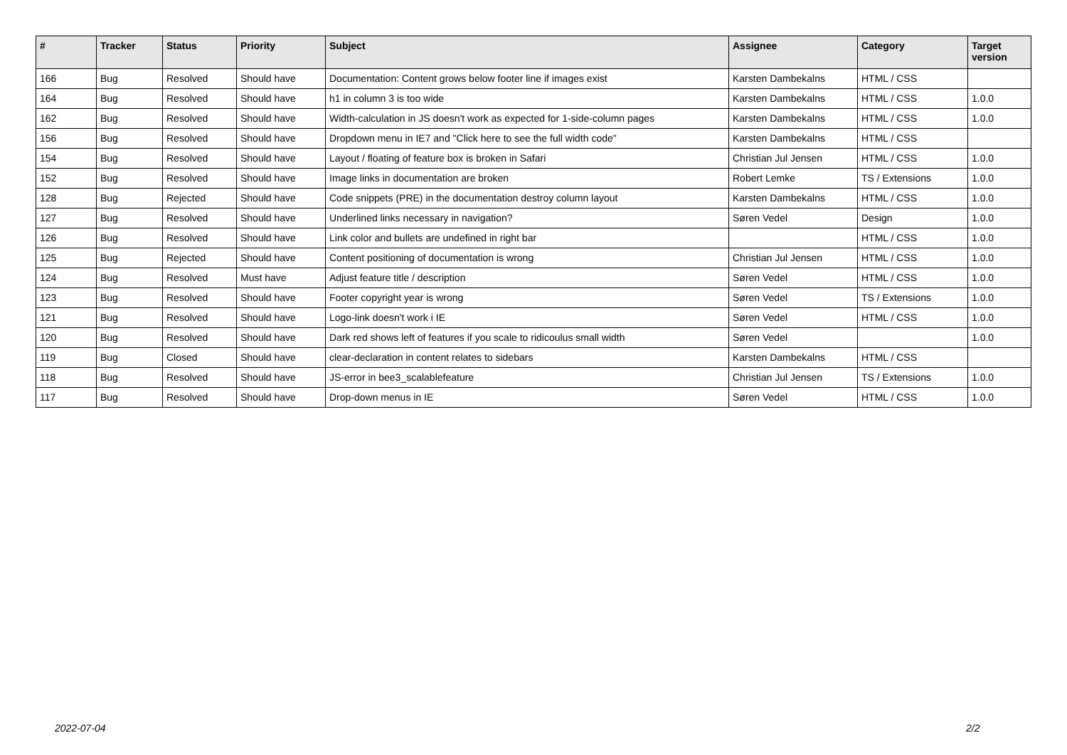| # | Tracker | Status | Priority | Subject | Assignee | Category | Target version |
| --- | --- | --- | --- | --- | --- | --- | --- |
| 166 | Bug | Resolved | Should have | Documentation: Content grows below footer line if images exist | Karsten Dambekalns | HTML / CSS | |
| 164 | Bug | Resolved | Should have | h1 in column 3 is too wide | Karsten Dambekalns | HTML / CSS | 1.0.0 |
| 162 | Bug | Resolved | Should have | Width-calculation in JS doesn't work as expected for 1-side-column pages | Karsten Dambekalns | HTML / CSS | 1.0.0 |
| 156 | Bug | Resolved | Should have | Dropdown menu in IE7 and "Click here to see the full width code" | Karsten Dambekalns | HTML / CSS | |
| 154 | Bug | Resolved | Should have | Layout / floating of feature box is broken in Safari | Christian Jul Jensen | HTML / CSS | 1.0.0 |
| 152 | Bug | Resolved | Should have | Image links in documentation are broken | Robert Lemke | TS / Extensions | 1.0.0 |
| 128 | Bug | Rejected | Should have | Code snippets (PRE) in the documentation destroy column layout | Karsten Dambekalns | HTML / CSS | 1.0.0 |
| 127 | Bug | Resolved | Should have | Underlined links necessary in navigation? | Søren Vedel | Design | 1.0.0 |
| 126 | Bug | Resolved | Should have | Link color and bullets are undefined in right bar | | HTML / CSS | 1.0.0 |
| 125 | Bug | Rejected | Should have | Content positioning of documentation is wrong | Christian Jul Jensen | HTML / CSS | 1.0.0 |
| 124 | Bug | Resolved | Must have | Adjust feature title / description | Søren Vedel | HTML / CSS | 1.0.0 |
| 123 | Bug | Resolved | Should have | Footer copyright year is wrong | Søren Vedel | TS / Extensions | 1.0.0 |
| 121 | Bug | Resolved | Should have | Logo-link doesn't work i IE | Søren Vedel | HTML / CSS | 1.0.0 |
| 120 | Bug | Resolved | Should have | Dark red shows left of features if you scale to ridicoulus small width | Søren Vedel | | 1.0.0 |
| 119 | Bug | Closed | Should have | clear-declaration in content relates to sidebars | Karsten Dambekalns | HTML / CSS | |
| 118 | Bug | Resolved | Should have | JS-error in bee3_scalablefeature | Christian Jul Jensen | TS / Extensions | 1.0.0 |
| 117 | Bug | Resolved | Should have | Drop-down menus in IE | Søren Vedel | HTML / CSS | 1.0.0 |
2022-07-04 2/2